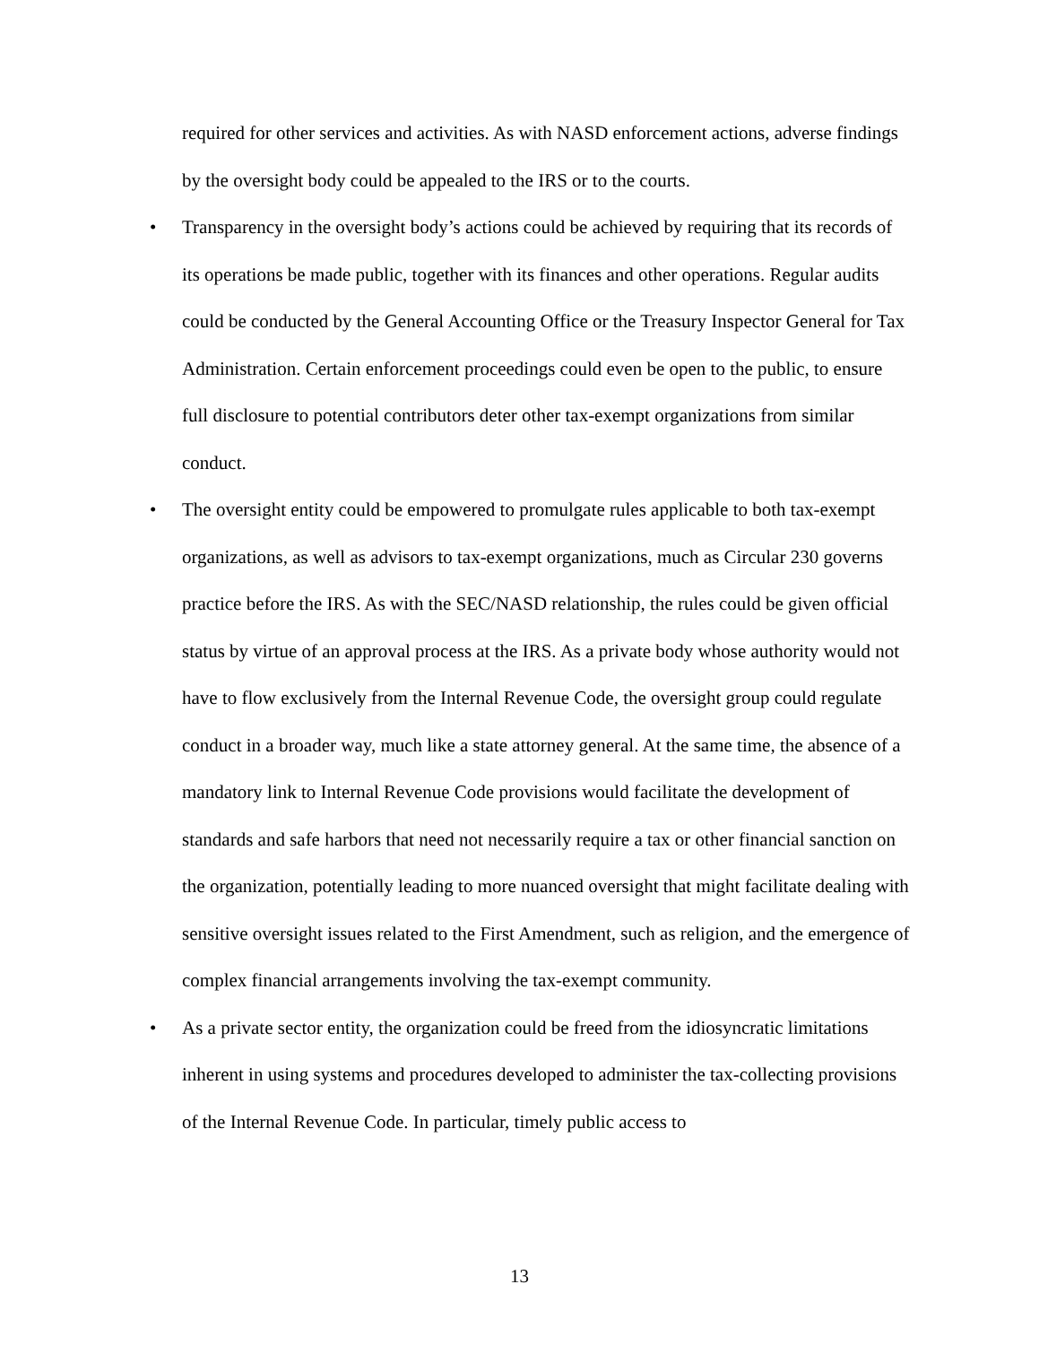required for other services and activities. As with NASD enforcement actions, adverse findings by the oversight body could be appealed to the IRS or to the courts.
• Transparency in the oversight body’s actions could be achieved by requiring that its records of its operations be made public, together with its finances and other operations. Regular audits could be conducted by the General Accounting Office or the Treasury Inspector General for Tax Administration. Certain enforcement proceedings could even be open to the public, to ensure full disclosure to potential contributors deter other tax-exempt organizations from similar conduct.
• The oversight entity could be empowered to promulgate rules applicable to both tax-exempt organizations, as well as advisors to tax-exempt organizations, much as Circular 230 governs practice before the IRS. As with the SEC/NASD relationship, the rules could be given official status by virtue of an approval process at the IRS. As a private body whose authority would not have to flow exclusively from the Internal Revenue Code, the oversight group could regulate conduct in a broader way, much like a state attorney general. At the same time, the absence of a mandatory link to Internal Revenue Code provisions would facilitate the development of standards and safe harbors that need not necessarily require a tax or other financial sanction on the organization, potentially leading to more nuanced oversight that might facilitate dealing with sensitive oversight issues related to the First Amendment, such as religion, and the emergence of complex financial arrangements involving the tax-exempt community.
• As a private sector entity, the organization could be freed from the idiosyncratic limitations inherent in using systems and procedures developed to administer the tax-collecting provisions of the Internal Revenue Code. In particular, timely public access to
13